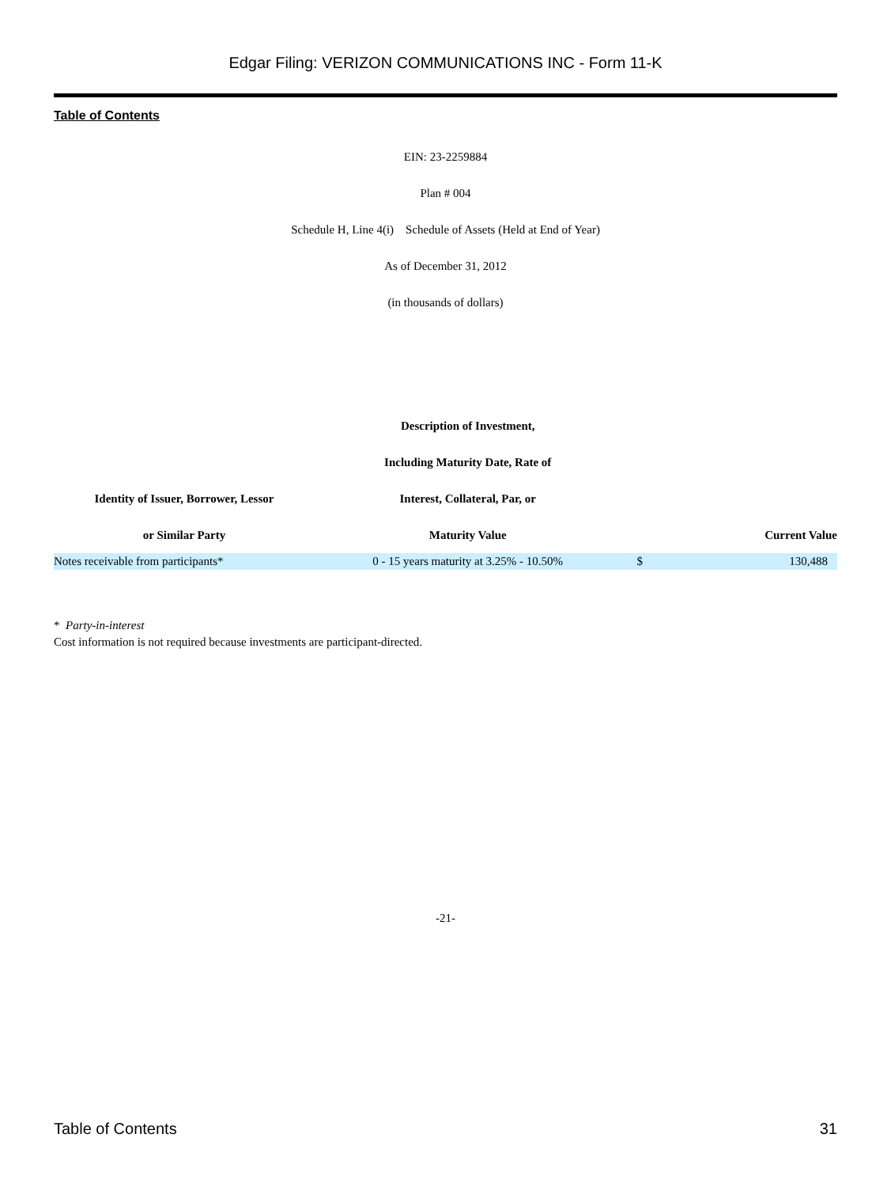Edgar Filing: VERIZON COMMUNICATIONS INC - Form 11-K
Table of Contents
EIN: 23-2259884
Plan # 004
Schedule H, Line 4(i) Schedule of Assets (Held at End of Year)
As of December 31, 2012
(in thousands of dollars)
| Identity of Issuer, Borrower, Lessor or Similar Party | Description of Investment, Including Maturity Date, Rate of Interest, Collateral, Par, or Maturity Value | Current Value | |
| --- | --- | --- | --- |
| Notes receivable from participants* | 0 - 15 years maturity at 3.25% - 10.50% | $ | 130,488 |
* Party-in-interest
Cost information is not required because investments are participant-directed.
-21-
Table of Contents 31